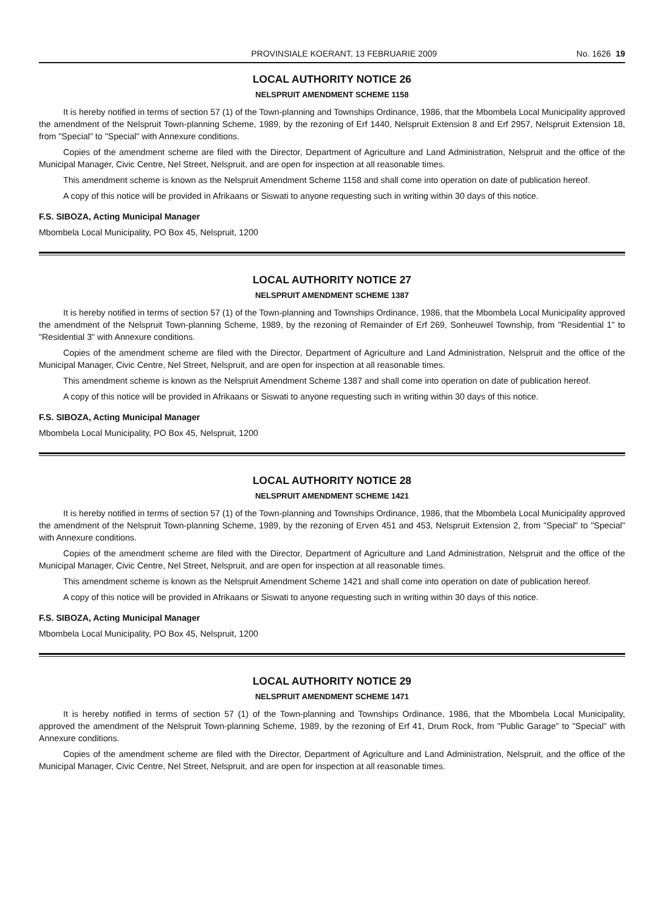PROVINSIALE KOERANT, 13 FEBRUARIE 2009 No. 1626 19
LOCAL AUTHORITY NOTICE 26
NELSPRUIT AMENDMENT SCHEME 1158
It is hereby notified in terms of section 57 (1) of the Town-planning and Townships Ordinance, 1986, that the Mbombela Local Municipality approved the amendment of the Nelspruit Town-planning Scheme, 1989, by the rezoning of Erf 1440, Nelspruit Extension 8 and Erf 2957, Nelspruit Extension 18, from "Special" to "Special" with Annexure conditions.
Copies of the amendment scheme are filed with the Director, Department of Agriculture and Land Administration, Nelspruit and the office of the Municipal Manager, Civic Centre, Nel Street, Nelspruit, and are open for inspection at all reasonable times.
This amendment scheme is known as the Nelspruit Amendment Scheme 1158 and shall come into operation on date of publication hereof.
A copy of this notice will be provided in Afrikaans or Siswati to anyone requesting such in writing within 30 days of this notice.
F.S. SIBOZA, Acting Municipal Manager
Mbombela Local Municipality, PO Box 45, Nelspruit, 1200
LOCAL AUTHORITY NOTICE 27
NELSPRUIT AMENDMENT SCHEME 1387
It is hereby notified in terms of section 57 (1) of the Town-planning and Townships Ordinance, 1986, that the Mbombela Local Municipality approved the amendment of the Nelspruit Town-planning Scheme, 1989, by the rezoning of Remainder of Erf 269, Sonheuwel Township, from "Residential 1" to "Residential 3" with Annexure conditions.
Copies of the amendment scheme are filed with the Director, Department of Agriculture and Land Administration, Nelspruit and the office of the Municipal Manager, Civic Centre, Nel Street, Nelspruit, and are open for inspection at all reasonable times.
This amendment scheme is known as the Nelspruit Amendment Scheme 1387 and shall come into operation on date of publication hereof.
A copy of this notice will be provided in Afrikaans or Siswati to anyone requesting such in writing within 30 days of this notice.
F.S. SIBOZA, Acting Municipal Manager
Mbombela Local Municipality, PO Box 45, Nelspruit, 1200
LOCAL AUTHORITY NOTICE 28
NELSPRUIT AMENDMENT SCHEME 1421
It is hereby notified in terms of section 57 (1) of the Town-planning and Townships Ordinance, 1986, that the Mbombela Local Municipality approved the amendment of the Nelspruit Town-planning Scheme, 1989, by the rezoning of Erven 451 and 453, Nelspruit Extension 2, from "Special" to "Special" with Annexure conditions.
Copies of the amendment scheme are filed with the Director, Department of Agriculture and Land Administration, Nelspruit and the office of the Municipal Manager, Civic Centre, Nel Street, Nelspruit, and are open for inspection at all reasonable times.
This amendment scheme is known as the Nelspruit Amendment Scheme 1421 and shall come into operation on date of publication hereof.
A copy of this notice will be provided in Afrikaans or Siswati to anyone requesting such in writing within 30 days of this notice.
F.S. SIBOZA, Acting Municipal Manager
Mbombela Local Municipality, PO Box 45, Nelspruit, 1200
LOCAL AUTHORITY NOTICE 29
NELSPRUIT AMENDMENT SCHEME 1471
It is hereby notified in terms of section 57 (1) of the Town-planning and Townships Ordinance, 1986, that the Mbombela Local Municipality, approved the amendment of the Nelspruit Town-planning Scheme, 1989, by the rezoning of Erf 41, Drum Rock, from "Public Garage" to "Special" with Annexure conditions.
Copies of the amendment scheme are filed with the Director, Department of Agriculture and Land Administration, Nelspruit, and the office of the Municipal Manager, Civic Centre, Nel Street, Nelspruit, and are open for inspection at all reasonable times.